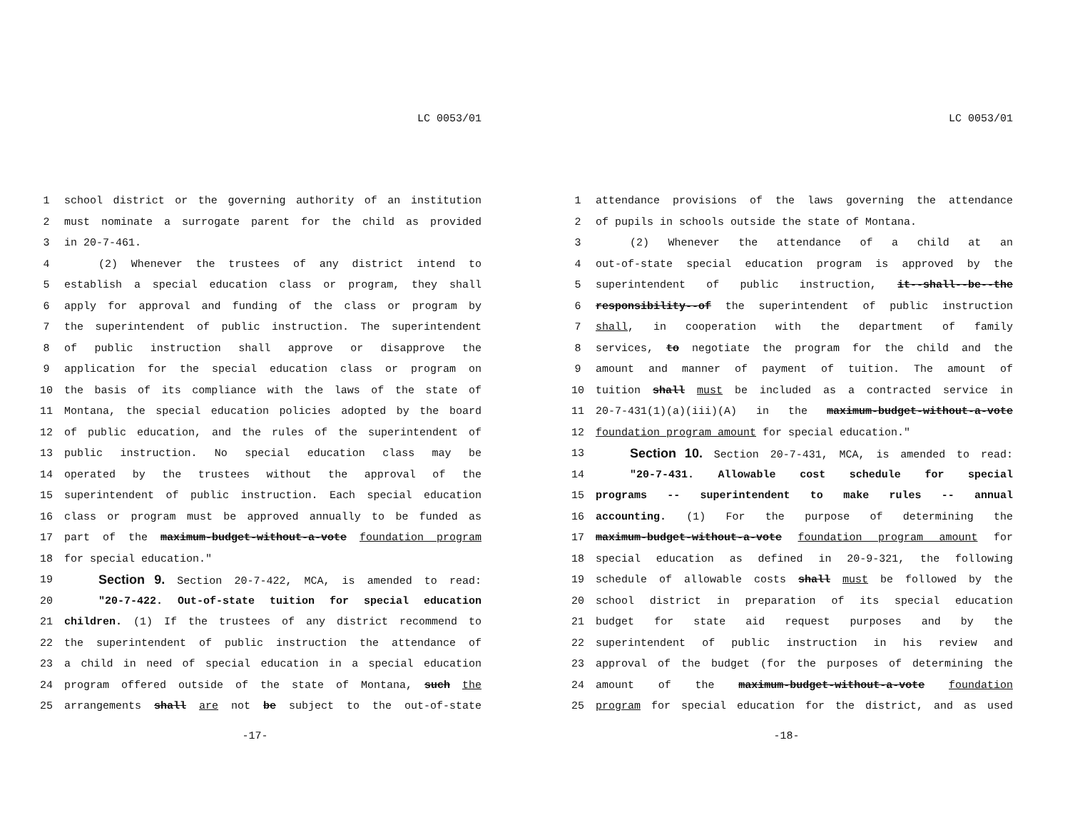LC 0053/01
1 school district or the governing authority of an institution
2 must nominate a surrogate parent for the child as provided
3 in 20-7-461.
4 (2) Whenever the trustees of any district intend to
5 establish a special education class or program, they shall
6 apply for approval and funding of the class or program by
7 the superintendent of public instruction. The superintendent
8 of public instruction shall approve or disapprove the
9 application for the special education class or program on
10 the basis of its compliance with the laws of the state of
11 Montana, the special education policies adopted by the board
12 of public education, and the rules of the superintendent of
13 public instruction. No special education class may be
14 operated by the trustees without the approval of the
15 superintendent of public instruction. Each special education
16 class or program must be approved annually to be funded as
17 part of the maximum-budget-without-a-vote foundation program
18 for special education."
19 Section 9. Section 20-7-422, MCA, is amended to read:
20 "20-7-422. Out-of-state tuition for special education
21 children. (1) If the trustees of any district recommend to
22 the superintendent of public instruction the attendance of
23 a child in need of special education in a special education
24 program offered outside of the state of Montana, such the
25 arrangements shall are not be subject to the out-of-state
-17-
LC 0053/01
1 attendance provisions of the laws governing the attendance
2 of pupils in schools outside the state of Montana.
3 (2) Whenever the attendance of a child at an
4 out-of-state special education program is approved by the
5 superintendent of public instruction, it--shall--be--the
6 responsibility--of the superintendent of public instruction
7 shall, in cooperation with the department of family
8 services, to negotiate the program for the child and the
9 amount and manner of payment of tuition. The amount of
10 tuition shall must be included as a contracted service in
11 20-7-431(1)(a)(iii)(A) in the maximum-budget-without-a-vote
12 foundation program amount for special education."
13 Section 10. Section 20-7-431, MCA, is amended to read:
14 "20-7-431. Allowable cost schedule for special
15 programs -- superintendent to make rules -- annual
16 accounting. (1) For the purpose of determining the
17 maximum-budget-without-a-vote foundation program amount for
18 special education as defined in 20-9-321, the following
19 schedule of allowable costs shall must be followed by the
20 school district in preparation of its special education
21 budget for state aid request purposes and by the
22 superintendent of public instruction in his review and
23 approval of the budget (for the purposes of determining the
24 amount of the maximum-budget-without-a-vote foundation
25 program for special education for the district, and as used
-18-